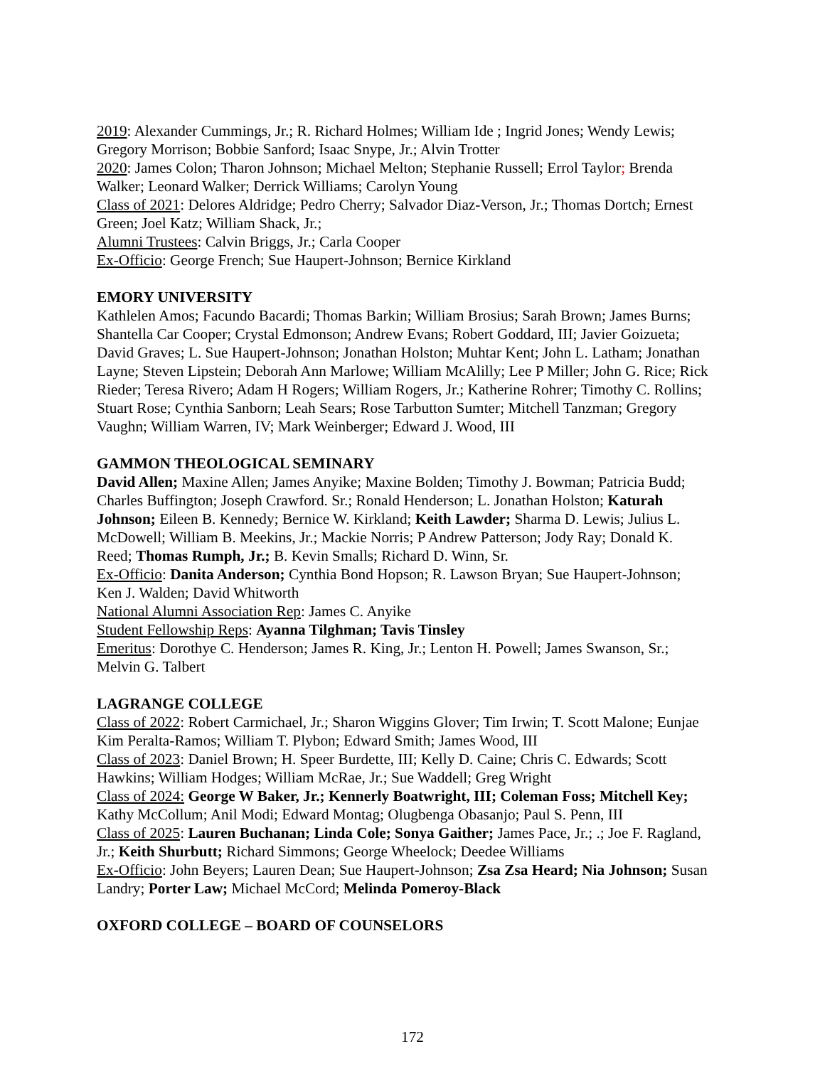2019: Alexander Cummings, Jr.; R. Richard Holmes; William Ide ; Ingrid Jones; Wendy Lewis; Gregory Morrison; Bobbie Sanford; Isaac Snype, Jr.; Alvin Trotter
2020: James Colon; Tharon Johnson; Michael Melton; Stephanie Russell; Errol Taylor; Brenda Walker; Leonard Walker; Derrick Williams; Carolyn Young
Class of 2021: Delores Aldridge; Pedro Cherry; Salvador Diaz-Verson, Jr.; Thomas Dortch; Ernest Green; Joel Katz; William Shack, Jr.;
Alumni Trustees: Calvin Briggs, Jr.; Carla Cooper
Ex-Officio: George French; Sue Haupert-Johnson; Bernice Kirkland
EMORY UNIVERSITY
Kathlelen Amos; Facundo Bacardi; Thomas Barkin; William Brosius; Sarah Brown; James Burns; Shantella Car Cooper; Crystal Edmonson; Andrew Evans; Robert Goddard, III; Javier Goizueta; David Graves; L. Sue Haupert-Johnson; Jonathan Holston; Muhtar Kent; John L. Latham; Jonathan Layne; Steven Lipstein; Deborah Ann Marlowe; William McAlilly; Lee P Miller; John G. Rice; Rick Rieder; Teresa Rivero; Adam H Rogers; William Rogers, Jr.; Katherine Rohrer; Timothy C. Rollins; Stuart Rose; Cynthia Sanborn; Leah Sears; Rose Tarbutton Sumter; Mitchell Tanzman; Gregory Vaughn; William Warren, IV; Mark Weinberger; Edward J. Wood, III
GAMMON THEOLOGICAL SEMINARY
David Allen; Maxine Allen; James Anyike; Maxine Bolden; Timothy J. Bowman; Patricia Budd; Charles Buffington; Joseph Crawford. Sr.; Ronald Henderson; L. Jonathan Holston; Katurah Johnson; Eileen B. Kennedy; Bernice W. Kirkland; Keith Lawder; Sharma D. Lewis; Julius L. McDowell; William B. Meekins, Jr.; Mackie Norris; P Andrew Patterson; Jody Ray; Donald K. Reed; Thomas Rumph, Jr.; B. Kevin Smalls; Richard D. Winn, Sr.
Ex-Officio: Danita Anderson; Cynthia Bond Hopson; R. Lawson Bryan; Sue Haupert-Johnson; Ken J. Walden; David Whitworth
National Alumni Association Rep: James C. Anyike
Student Fellowship Reps: Ayanna Tilghman; Tavis Tinsley
Emeritus: Dorothye C. Henderson; James R. King, Jr.; Lenton H. Powell; James Swanson, Sr.; Melvin G. Talbert
LAGRANGE COLLEGE
Class of 2022: Robert Carmichael, Jr.; Sharon Wiggins Glover; Tim Irwin; T. Scott Malone; Eunjae Kim Peralta-Ramos; William T. Plybon; Edward Smith; James Wood, III
Class of 2023: Daniel Brown; H. Speer Burdette, III; Kelly D. Caine; Chris C. Edwards; Scott Hawkins; William Hodges; William McRae, Jr.; Sue Waddell; Greg Wright
Class of 2024: George W Baker, Jr.; Kennerly Boatwright, III; Coleman Foss; Mitchell Key; Kathy McCollum; Anil Modi; Edward Montag; Olugbenga Obasanjo; Paul S. Penn, III
Class of 2025: Lauren Buchanan; Linda Cole; Sonya Gaither; James Pace, Jr.; .; Joe F. Ragland, Jr.; Keith Shurbutt; Richard Simmons; George Wheelock; Deedee Williams
Ex-Officio: John Beyers; Lauren Dean; Sue Haupert-Johnson; Zsa Zsa Heard; Nia Johnson; Susan Landry; Porter Law; Michael McCord; Melinda Pomeroy-Black
OXFORD COLLEGE – BOARD OF COUNSELORS
172